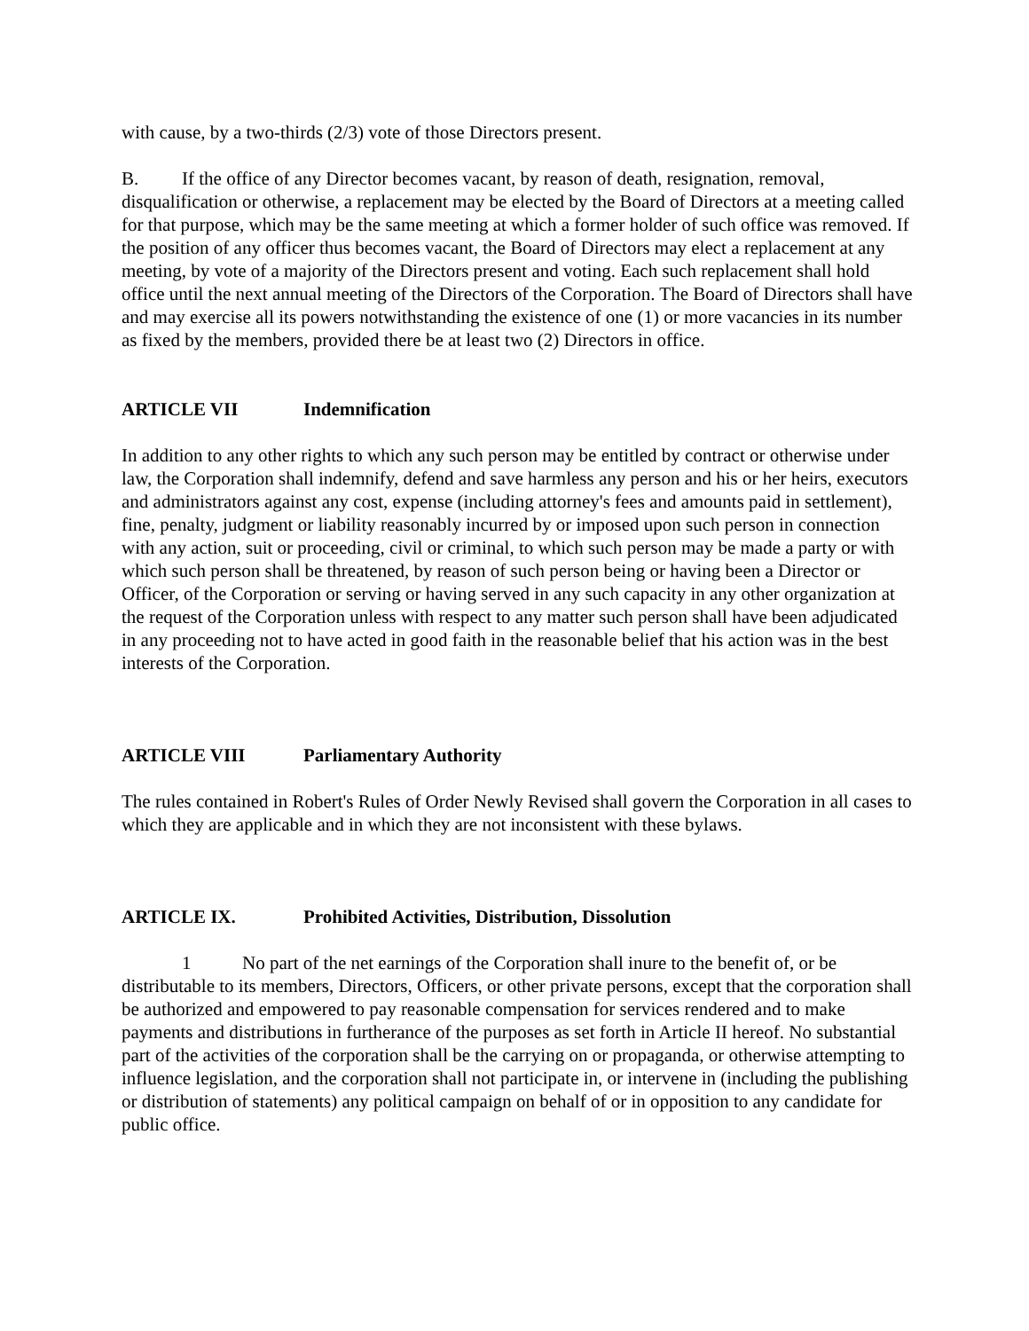with cause, by a two-thirds (2/3) vote of those Directors present.
B. If the office of any Director becomes vacant, by reason of death, resignation, removal, disqualification or otherwise, a replacement may be elected by the Board of Directors at a meeting called for that purpose, which may be the same meeting at which a former holder of such office was removed. If the position of any officer thus becomes vacant, the Board of Directors may elect a replacement at any meeting, by vote of a majority of the Directors present and voting. Each such replacement shall hold office until the next annual meeting of the Directors of the Corporation. The Board of Directors shall have and may exercise all its powers notwithstanding the existence of one (1) or more vacancies in its number as fixed by the members, provided there be at least two (2) Directors in office.
ARTICLE VII Indemnification
In addition to any other rights to which any such person may be entitled by contract or otherwise under law, the Corporation shall indemnify, defend and save harmless any person and his or her heirs, executors and administrators against any cost, expense (including attorney's fees and amounts paid in settlement), fine, penalty, judgment or liability reasonably incurred by or imposed upon such person in connection with any action, suit or proceeding, civil or criminal, to which such person may be made a party or with which such person shall be threatened, by reason of such person being or having been a Director or Officer, of the Corporation or serving or having served in any such capacity in any other organization at the request of the Corporation unless with respect to any matter such person shall have been adjudicated in any proceeding not to have acted in good faith in the reasonable belief that his action was in the best interests of the Corporation.
ARTICLE VIII Parliamentary Authority
The rules contained in Robert's Rules of Order Newly Revised shall govern the Corporation in all cases to which they are applicable and in which they are not inconsistent with these bylaws.
ARTICLE IX. Prohibited Activities, Distribution, Dissolution
1 No part of the net earnings of the Corporation shall inure to the benefit of, or be distributable to its members, Directors, Officers, or other private persons, except that the corporation shall be authorized and empowered to pay reasonable compensation for services rendered and to make payments and distributions in furtherance of the purposes as set forth in Article II hereof. No substantial part of the activities of the corporation shall be the carrying on or propaganda, or otherwise attempting to influence legislation, and the corporation shall not participate in, or intervene in (including the publishing or distribution of statements) any political campaign on behalf of or in opposition to any candidate for public office.